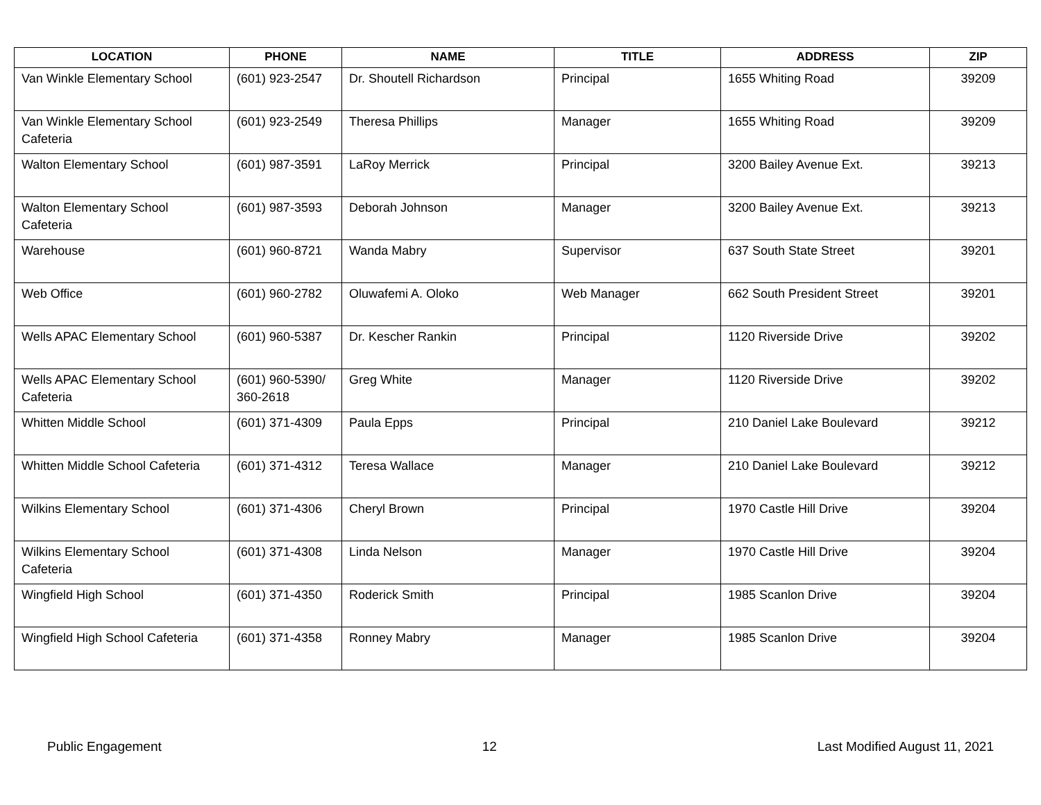| LOCATION | PHONE | NAME | TITLE | ADDRESS | ZIP |
| --- | --- | --- | --- | --- | --- |
| Van Winkle Elementary School | (601) 923-2547 | Dr. Shoutell Richardson | Principal | 1655 Whiting Road | 39209 |
| Van Winkle Elementary School Cafeteria | (601) 923-2549 | Theresa Phillips | Manager | 1655 Whiting Road | 39209 |
| Walton Elementary School | (601) 987-3591 | LaRoy Merrick | Principal | 3200 Bailey Avenue Ext. | 39213 |
| Walton Elementary School Cafeteria | (601) 987-3593 | Deborah Johnson | Manager | 3200 Bailey Avenue Ext. | 39213 |
| Warehouse | (601) 960-8721 | Wanda Mabry | Supervisor | 637 South State Street | 39201 |
| Web Office | (601) 960-2782 | Oluwafemi A. Oloko | Web Manager | 662 South President Street | 39201 |
| Wells APAC Elementary School | (601) 960-5387 | Dr. Kescher Rankin | Principal | 1120 Riverside Drive | 39202 |
| Wells APAC Elementary School Cafeteria | (601) 960-5390/ 360-2618 | Greg White | Manager | 1120 Riverside Drive | 39202 |
| Whitten Middle School | (601) 371-4309 | Paula Epps | Principal | 210 Daniel Lake Boulevard | 39212 |
| Whitten Middle School Cafeteria | (601) 371-4312 | Teresa Wallace | Manager | 210 Daniel Lake Boulevard | 39212 |
| Wilkins Elementary School | (601) 371-4306 | Cheryl Brown | Principal | 1970 Castle Hill Drive | 39204 |
| Wilkins Elementary School Cafeteria | (601) 371-4308 | Linda Nelson | Manager | 1970 Castle Hill Drive | 39204 |
| Wingfield High School | (601) 371-4350 | Roderick Smith | Principal | 1985 Scanlon Drive | 39204 |
| Wingfield High School Cafeteria | (601) 371-4358 | Ronney Mabry | Manager | 1985 Scanlon Drive | 39204 |
Public Engagement 12 Last Modified August 11, 2021